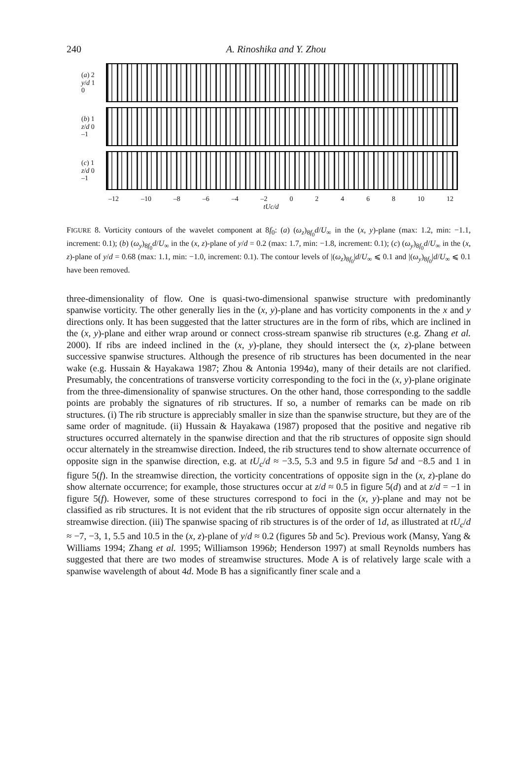240
A. Rinoshika and Y. Zhou
(a) 2
y/d 1
0
(b) 1
z/d 0
–1
(c) 1
z/d 0
–1
–12 –10 –8 –6 –4 –2 0 2 4 6 8 10 12
tUc/d
FIGURE 8. Vorticity contours of the wavelet component at 8f<sub>0</sub>: (a) (ω<sub>z</sub>)<sub>8f<sub>0</sub></sub>d/U<sub>∞</sub> in the (x, y)-plane (max: 1.2, min: −1.1, increment: 0.1); (b) (ω<sub>y</sub>)<sub>8f<sub>0</sub></sub>d/U<sub>∞</sub> in the (x, z)-plane of y/d = 0.2 (max: 1.7, min: −1.8, increment: 0.1); (c) (ω<sub>y</sub>)<sub>8f<sub>0</sub></sub>d/U<sub>∞</sub> in the (x, z)-plane of y/d = 0.68 (max: 1.1, min: −1.0, increment: 0.1). The contour levels of |(ω<sub>z</sub>)<sub>8f<sub>0</sub></sub>|d/U<sub>∞</sub> ⩽ 0.1 and |(ω<sub>y</sub>)<sub>8f<sub>0</sub></sub>|d/U<sub>∞</sub> ⩽ 0.1 have been removed.
three-dimensionality of flow. One is quasi-two-dimensional spanwise structure with predominantly spanwise vorticity. The other generally lies in the (x, y)-plane and has vorticity components in the x and y directions only. It has been suggested that the latter structures are in the form of ribs, which are inclined in the (x, y)-plane and either wrap around or connect cross-stream spanwise rib structures (e.g. Zhang et al. 2000). If ribs are indeed inclined in the (x, y)-plane, they should intersect the (x, z)-plane between successive spanwise structures. Although the presence of rib structures has been documented in the near wake (e.g. Hussain & Hayakawa 1987; Zhou & Antonia 1994a), many of their details are not clarified. Presumably, the concentrations of transverse vorticity corresponding to the foci in the (x, y)-plane originate from the three-dimensionality of spanwise structures. On the other hand, those corresponding to the saddle points are probably the signatures of rib structures. If so, a number of remarks can be made on rib structures. (i) The rib structure is appreciably smaller in size than the spanwise structure, but they are of the same order of magnitude. (ii) Hussain & Hayakawa (1987) proposed that the positive and negative rib structures occurred alternately in the spanwise direction and that the rib structures of opposite sign should occur alternately in the streamwise direction. Indeed, the rib structures tend to show alternate occurrence of opposite sign in the spanwise direction, e.g. at tU<sub>c</sub>/d ≈ −3.5, 5.3 and 9.5 in figure 5d and −8.5 and 1 in figure 5(f). In the streamwise direction, the vorticity concentrations of opposite sign in the (x, z)-plane do show alternate occurrence; for example, those structures occur at z/d ≈ 0.5 in figure 5(d) and at z/d = −1 in figure 5(f). However, some of these structures correspond to foci in the (x, y)-plane and may not be classified as rib structures. It is not evident that the rib structures of opposite sign occur alternately in the streamwise direction. (iii) The spanwise spacing of rib structures is of the order of 1d, as illustrated at tU<sub>c</sub>/d ≈ −7, −3, 1, 5.5 and 10.5 in the (x, z)-plane of y/d ≈ 0.2 (figures 5b and 5c). Previous work (Mansy, Yang & Williams 1994; Zhang et al. 1995; Williamson 1996b; Henderson 1997) at small Reynolds numbers has suggested that there are two modes of streamwise structures. Mode A is of relatively large scale with a spanwise wavelength of about 4d. Mode B has a significantly finer scale and a